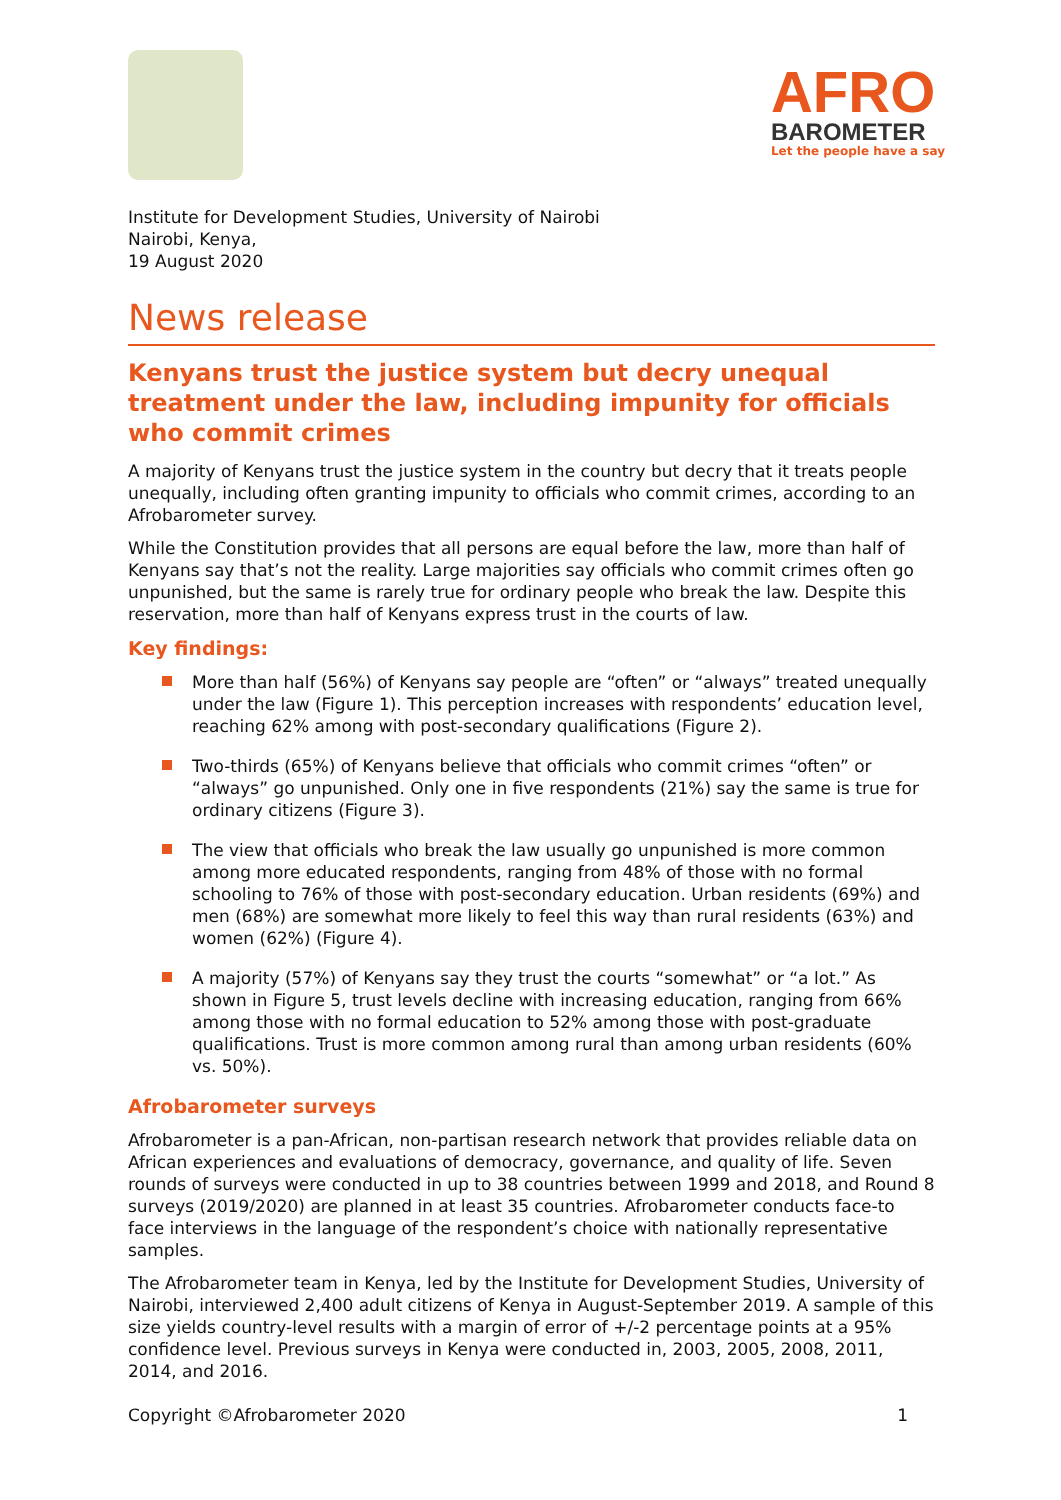AFRO
BAROMETER
Let the people have a say
Institute for Development Studies, University of Nairobi
Nairobi, Kenya,
19 August 2020
News release
Kenyans trust the justice system but decry unequal treatment under the law, including impunity for officials who commit crimes
A majority of Kenyans trust the justice system in the country but decry that it treats people unequally, including often granting impunity to officials who commit crimes, according to an Afrobarometer survey.
While the Constitution provides that all persons are equal before the law, more than half of Kenyans say that’s not the reality. Large majorities say officials who commit crimes often go unpunished, but the same is rarely true for ordinary people who break the law. Despite this reservation, more than half of Kenyans express trust in the courts of law.
Key findings:
More than half (56%) of Kenyans say people are “often” or “always” treated unequally under the law (Figure 1). This perception increases with respondents’ education level, reaching 62% among with post-secondary qualifications (Figure 2).
Two-thirds (65%) of Kenyans believe that officials who commit crimes “often” or “always” go unpunished. Only one in five respondents (21%) say the same is true for ordinary citizens (Figure 3).
The view that officials who break the law usually go unpunished is more common among more educated respondents, ranging from 48% of those with no formal schooling to 76% of those with post-secondary education. Urban residents (69%) and men (68%) are somewhat more likely to feel this way than rural residents (63%) and women (62%) (Figure 4).
A majority (57%) of Kenyans say they trust the courts “somewhat” or “a lot.” As shown in Figure 5, trust levels decline with increasing education, ranging from 66% among those with no formal education to 52% among those with post-graduate qualifications. Trust is more common among rural than among urban residents (60% vs. 50%).
Afrobarometer surveys
Afrobarometer is a pan-African, non-partisan research network that provides reliable data on African experiences and evaluations of democracy, governance, and quality of life. Seven rounds of surveys were conducted in up to 38 countries between 1999 and 2018, and Round 8 surveys (2019/2020) are planned in at least 35 countries. Afrobarometer conducts face-to face interviews in the language of the respondent’s choice with nationally representative samples.
The Afrobarometer team in Kenya, led by the Institute for Development Studies, University of Nairobi, interviewed 2,400 adult citizens of Kenya in August-September 2019. A sample of this size yields country-level results with a margin of error of +/-2 percentage points at a 95% confidence level. Previous surveys in Kenya were conducted in, 2003, 2005, 2008, 2011, 2014, and 2016.
Copyright ©Afrobarometer 2020 1